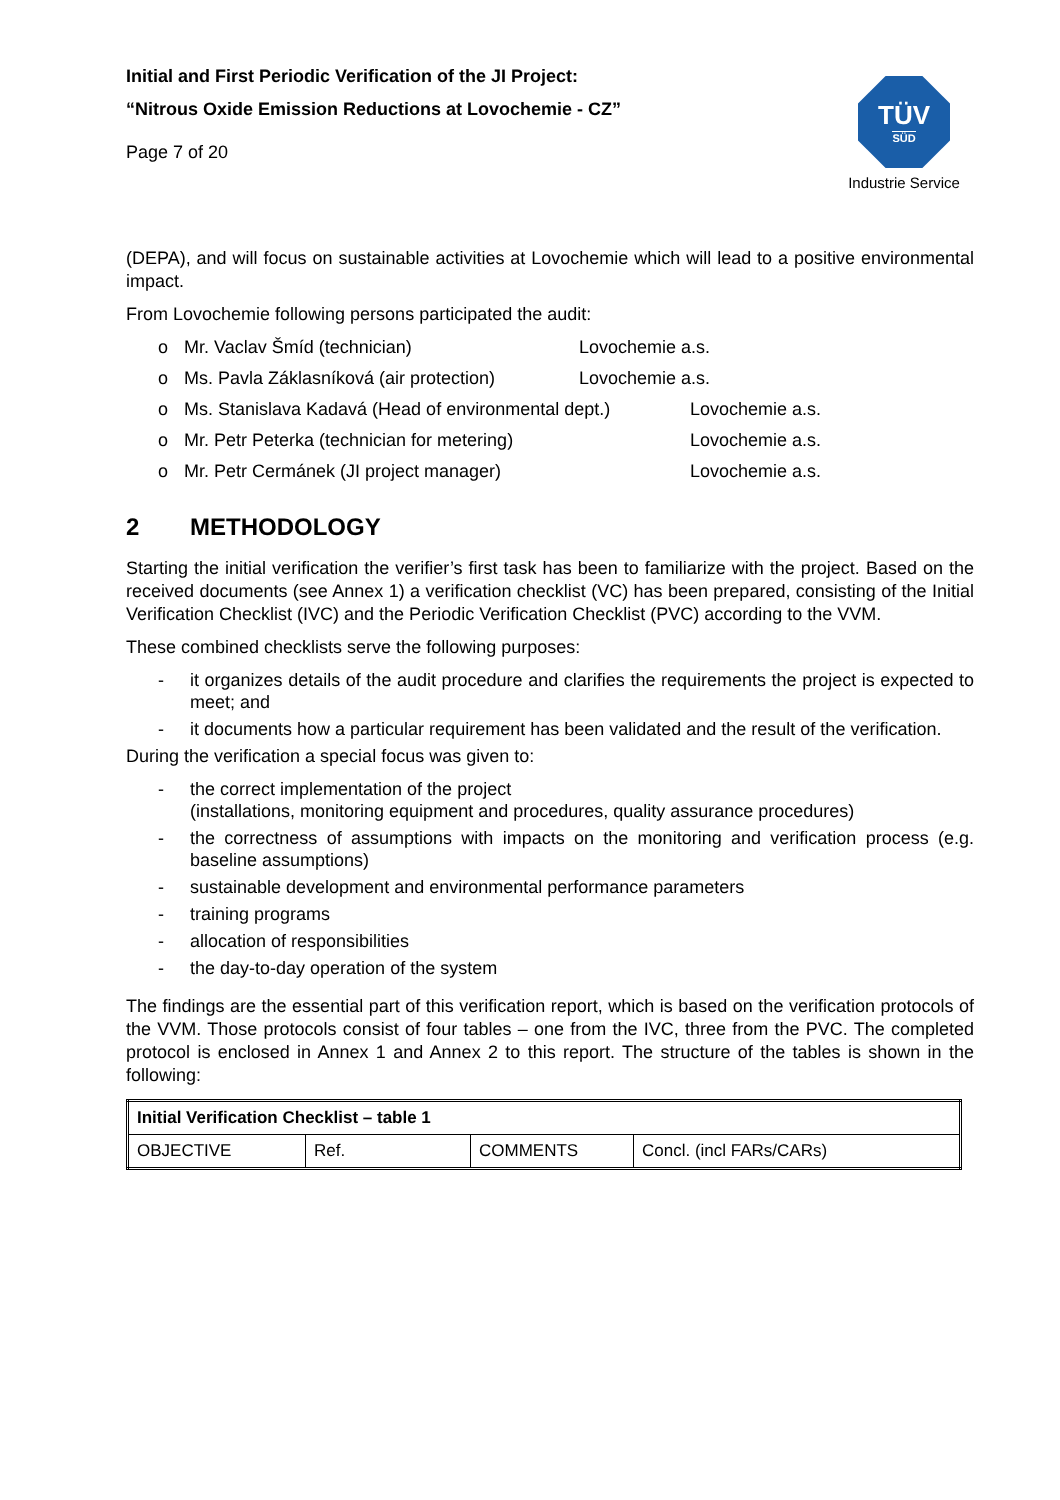Initial and First Periodic Verification of the JI Project:
“Nitrous Oxide Emission Reductions at Lovochemie - CZ”
Page 7 of 20
TÜV
SÜD
Industrie Service
(DEPA), and will focus on sustainable activities at Lovochemie which will lead to a positive environmental impact.
From Lovochemie following persons participated the audit:
o Mr. Vaclav Šmíd (technician) Lovochemie a.s.
o Ms. Pavla Záklasníková (air protection) Lovochemie a.s.
o Ms. Stanislava Kadavá (Head of environmental dept.) Lovochemie a.s.
o Mr. Petr Peterka (technician for metering) Lovochemie a.s.
o Mr. Petr Cermánek (JI project manager) Lovochemie a.s.
2 METHODOLOGY
Starting the initial verification the verifier’s first task has been to familiarize with the project. Based on the received documents (see Annex 1) a verification checklist (VC) has been prepared, consisting of the Initial Verification Checklist (IVC) and the Periodic Verification Checklist (PVC) according to the VVM.
These combined checklists serve the following purposes:
- it organizes details of the audit procedure and clarifies the requirements the project is expected to meet; and
- it documents how a particular requirement has been validated and the result of the verification.
During the verification a special focus was given to:
- the correct implementation of the project
(installations, monitoring equipment and procedures, quality assurance procedures)
- the correctness of assumptions with impacts on the monitoring and verification process (e.g. baseline assumptions)
- sustainable development and environmental performance parameters
- training programs
- allocation of responsibilities
- the day-to-day operation of the system
The findings are the essential part of this verification report, which is based on the verification protocols of the VVM. Those protocols consist of four tables – one from the IVC, three from the PVC. The completed protocol is enclosed in Annex 1 and Annex 2 to this report. The structure of the tables is shown in the following:
| Initial Verification Checklist – table 1 | | | |
| OBJECTIVE | Ref. | COMMENTS | Concl. (incl FARs/CARs) |